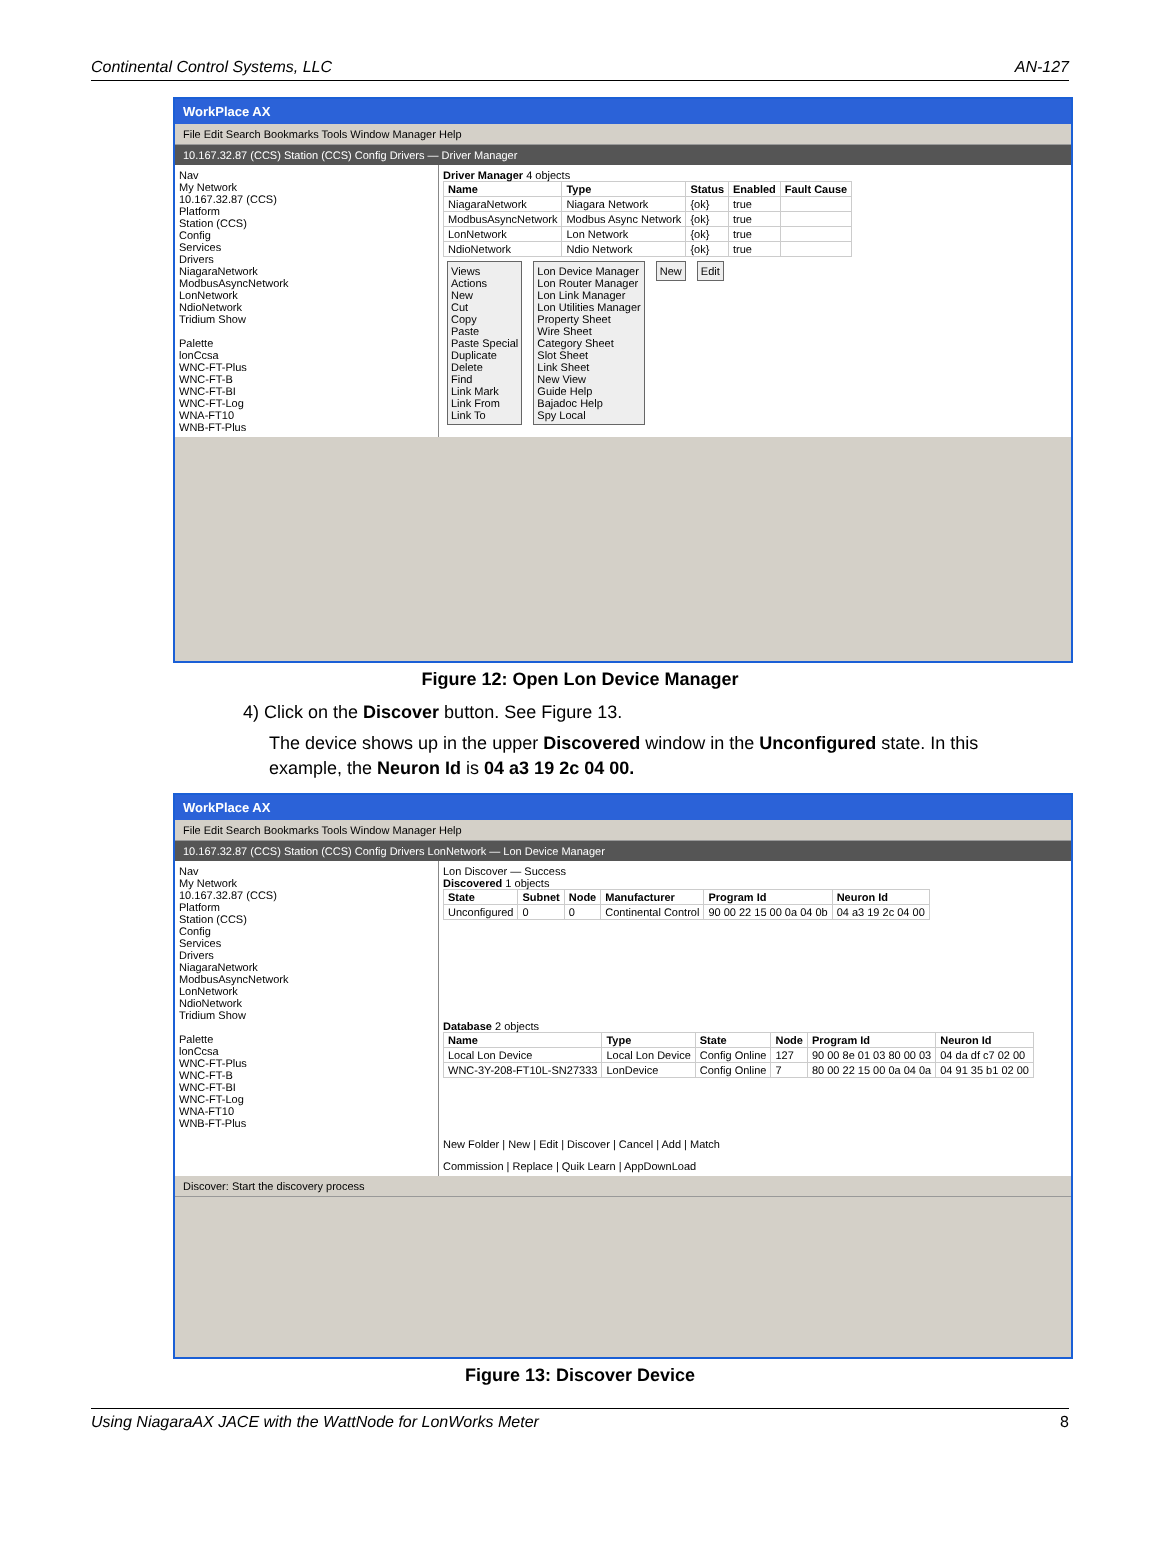Continental Control Systems, LLC AN-127
WorkPlace AX
File Edit Search Bookmarks Tools Window Manager Help
10.167.32.87 (CCS) Station (CCS) Config Drivers — Driver Manager
Nav
My Network
10.167.32.87 (CCS)
Platform
Station (CCS)
Config
Services
Drivers
NiagaraNetwork
ModbusAsyncNetwork
LonNetwork
NdioNetwork
Tridium Show
Palette
lonCcsa
WNC-FT-Plus
WNC-FT-B
WNC-FT-BI
WNC-FT-Log
WNA-FT10
WNB-FT-Plus
Driver Manager 4 objects
| Name | Type | Status | Enabled | Fault Cause |
| --- | --- | --- | --- | --- |
| NiagaraNetwork | Niagara Network | {ok} | true | |
| ModbusAsyncNetwork | Modbus Async Network | {ok} | true | |
| LonNetwork | Lon Network | {ok} | true | |
| NdioNetwork | Ndio Network | {ok} | true | |
Views
Actions
New
Cut
Copy
Paste
Paste Special
Duplicate
Delete
Find
Link Mark
Link From
Link To
Lon Device Manager
Lon Router Manager
Lon Link Manager
Lon Utilities Manager
Property Sheet
Wire Sheet
Category Sheet
Slot Sheet
Link Sheet
New View
Guide Help
Bajadoc Help
Spy Local
New Edit
Figure 12: Open Lon Device Manager
4) Click on the Discover button. See Figure 13.
The device shows up in the upper Discovered window in the Unconfigured state. In this example, the Neuron Id is 04 a3 19 2c 04 00.
WorkPlace AX
File Edit Search Bookmarks Tools Window Manager Help
10.167.32.87 (CCS) Station (CCS) Config Drivers LonNetwork — Lon Device Manager
Nav
My Network
10.167.32.87 (CCS)
Platform
Station (CCS)
Config
Services
Drivers
NiagaraNetwork
ModbusAsyncNetwork
LonNetwork
NdioNetwork
Tridium Show
Palette
lonCcsa
WNC-FT-Plus
WNC-FT-B
WNC-FT-BI
WNC-FT-Log
WNA-FT10
WNB-FT-Plus
Lon Discover — Success
Discovered 1 objects
| State | Subnet | Node | Manufacturer | Program Id | Neuron Id |
| --- | --- | --- | --- | --- | --- |
| Unconfigured | 0 | 0 | Continental Control | 90 00 22 15 00 0a 04 0b | 04 a3 19 2c 04 00 |
Database 2 objects
| Name | Type | State | Node | Program Id | Neuron Id |
| --- | --- | --- | --- | --- | --- |
| Local Lon Device | Local Lon Device | Config Online | 127 | 90 00 8e 01 03 80 00 03 | 04 da df c7 02 00 |
| WNC-3Y-208-FT10L-SN27333 | LonDevice | Config Online | 7 | 80 00 22 15 00 0a 04 0a | 04 91 35 b1 02 00 |
New Folder | New | Edit | Discover | Cancel | Add | Match
Commission | Replace | Quik Learn | AppDownLoad
Discover: Start the discovery process
Figure 13: Discover Device
Using NiagaraAX JACE with the WattNode for LonWorks Meter 8